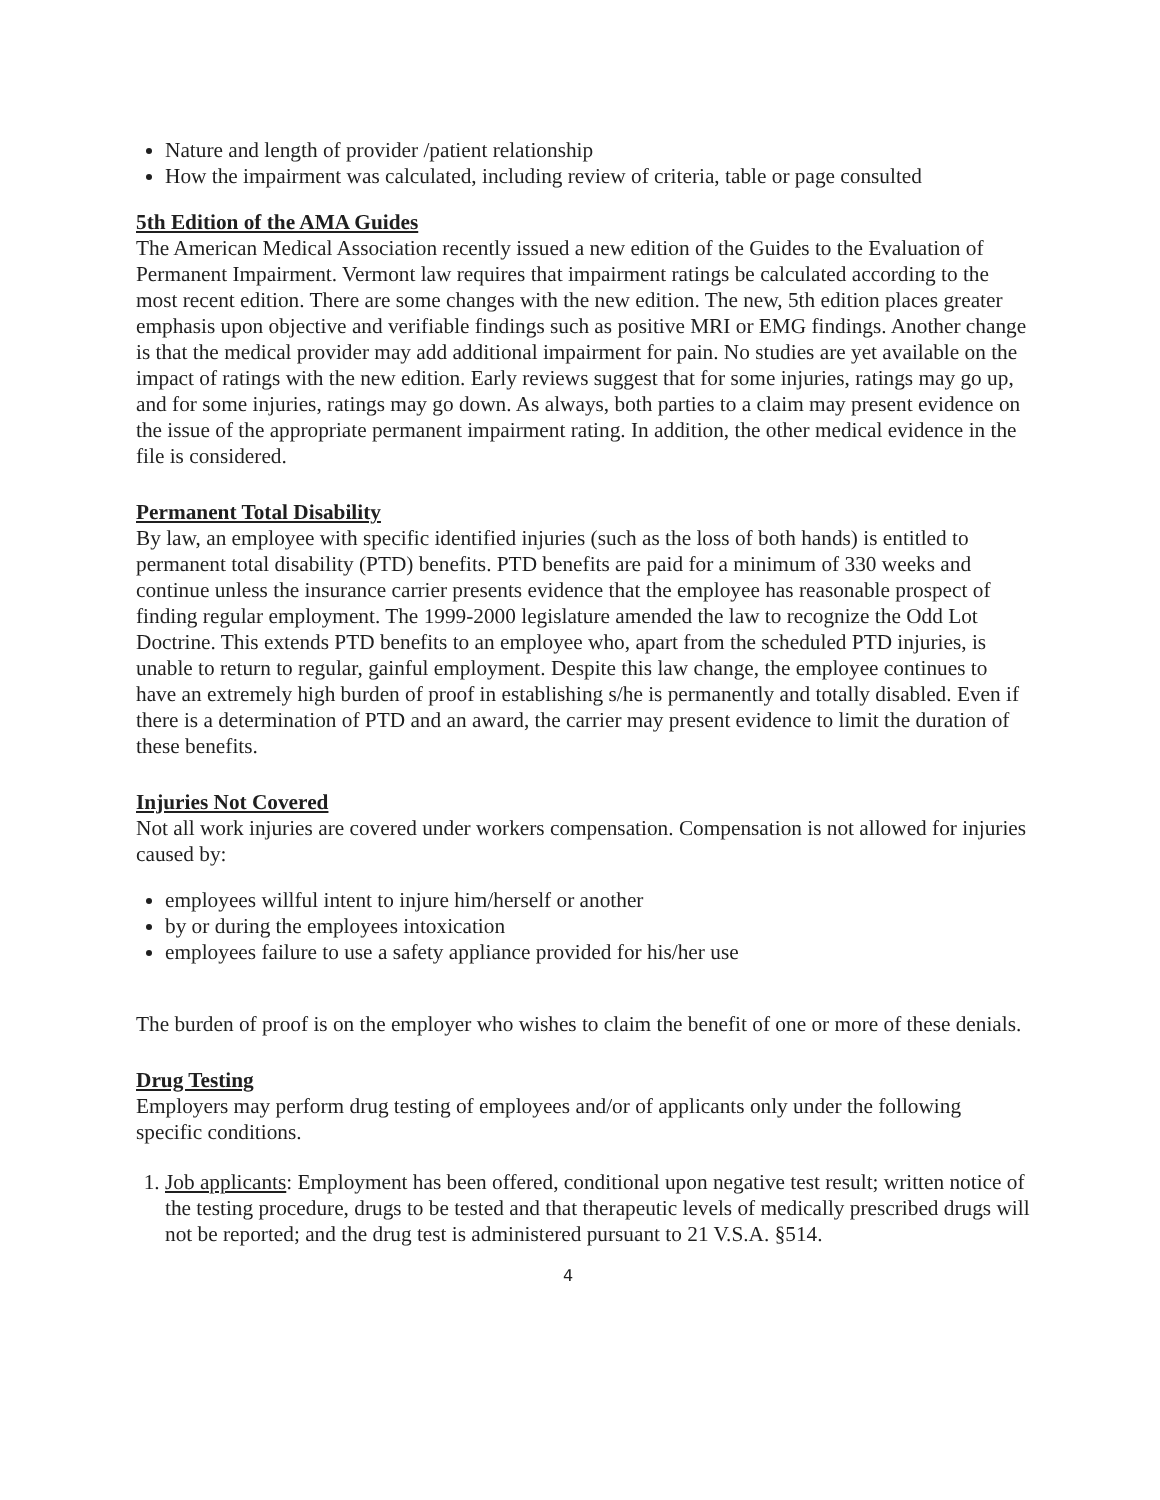Nature and length of provider /patient relationship
How the impairment was calculated, including review of criteria, table or page consulted
5th Edition of the AMA Guides
The American Medical Association recently issued a new edition of the Guides to the Evaluation of Permanent Impairment. Vermont law requires that impairment ratings be calculated according to the most recent edition. There are some changes with the new edition. The new, 5th edition places greater emphasis upon objective and verifiable findings such as positive MRI or EMG findings. Another change is that the medical provider may add additional impairment for pain. No studies are yet available on the impact of ratings with the new edition. Early reviews suggest that for some injuries, ratings may go up, and for some injuries, ratings may go down. As always, both parties to a claim may present evidence on the issue of the appropriate permanent impairment rating. In addition, the other medical evidence in the file is considered.
Permanent Total Disability
By law, an employee with specific identified injuries (such as the loss of both hands) is entitled to permanent total disability (PTD) benefits. PTD benefits are paid for a minimum of 330 weeks and continue unless the insurance carrier presents evidence that the employee has reasonable prospect of finding regular employment. The 1999-2000 legislature amended the law to recognize the Odd Lot Doctrine. This extends PTD benefits to an employee who, apart from the scheduled PTD injuries, is unable to return to regular, gainful employment. Despite this law change, the employee continues to have an extremely high burden of proof in establishing s/he is permanently and totally disabled. Even if there is a determination of PTD and an award, the carrier may present evidence to limit the duration of these benefits.
Injuries Not Covered
Not all work injuries are covered under workers compensation. Compensation is not allowed for injuries caused by:
employees willful intent to injure him/herself or another
by or during the employees intoxication
employees failure to use a safety appliance provided for his/her use
The burden of proof is on the employer who wishes to claim the benefit of one or more of these denials.
Drug Testing
Employers may perform drug testing of employees and/or of applicants only under the following specific conditions.
1. Job applicants: Employment has been offered, conditional upon negative test result; written notice of the testing procedure, drugs to be tested and that therapeutic levels of medically prescribed drugs will not be reported; and the drug test is administered pursuant to 21 V.S.A. §514.
4